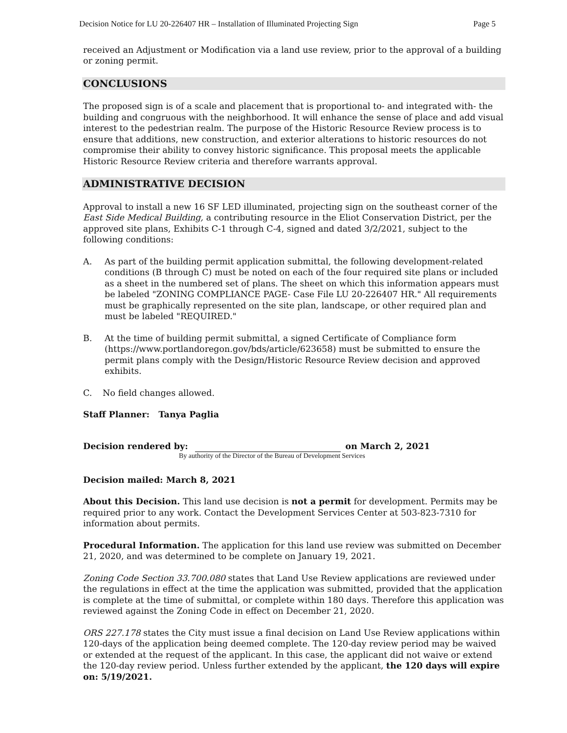Decision Notice for LU 20-226407 HR – Installation of Illuminated Projecting Sign Page 5
received an Adjustment or Modification via a land use review, prior to the approval of a building or zoning permit.
CONCLUSIONS
The proposed sign is of a scale and placement that is proportional to- and integrated with- the building and congruous with the neighborhood. It will enhance the sense of place and add visual interest to the pedestrian realm. The purpose of the Historic Resource Review process is to ensure that additions, new construction, and exterior alterations to historic resources do not compromise their ability to convey historic significance. This proposal meets the applicable Historic Resource Review criteria and therefore warrants approval.
ADMINISTRATIVE DECISION
Approval to install a new 16 SF LED illuminated, projecting sign on the southeast corner of the East Side Medical Building, a contributing resource in the Eliot Conservation District, per the approved site plans, Exhibits C-1 through C-4, signed and dated 3/2/2021, subject to the following conditions:
A. As part of the building permit application submittal, the following development-related conditions (B through C) must be noted on each of the four required site plans or included as a sheet in the numbered set of plans. The sheet on which this information appears must be labeled "ZONING COMPLIANCE PAGE- Case File LU 20-226407 HR." All requirements must be graphically represented on the site plan, landscape, or other required plan and must be labeled "REQUIRED."
B. At the time of building permit submittal, a signed Certificate of Compliance form (https://www.portlandoregon.gov/bds/article/623658) must be submitted to ensure the permit plans comply with the Design/Historic Resource Review decision and approved exhibits.
C. No field changes allowed.
Staff Planner: Tanya Paglia
Decision rendered by: on March 2, 2021
By authority of the Director of the Bureau of Development Services
Decision mailed: March 8, 2021
About this Decision. This land use decision is not a permit for development. Permits may be required prior to any work. Contact the Development Services Center at 503-823-7310 for information about permits.
Procedural Information. The application for this land use review was submitted on December 21, 2020, and was determined to be complete on January 19, 2021.
Zoning Code Section 33.700.080 states that Land Use Review applications are reviewed under the regulations in effect at the time the application was submitted, provided that the application is complete at the time of submittal, or complete within 180 days. Therefore this application was reviewed against the Zoning Code in effect on December 21, 2020.
ORS 227.178 states the City must issue a final decision on Land Use Review applications within 120-days of the application being deemed complete. The 120-day review period may be waived or extended at the request of the applicant. In this case, the applicant did not waive or extend the 120-day review period. Unless further extended by the applicant, the 120 days will expire on: 5/19/2021.